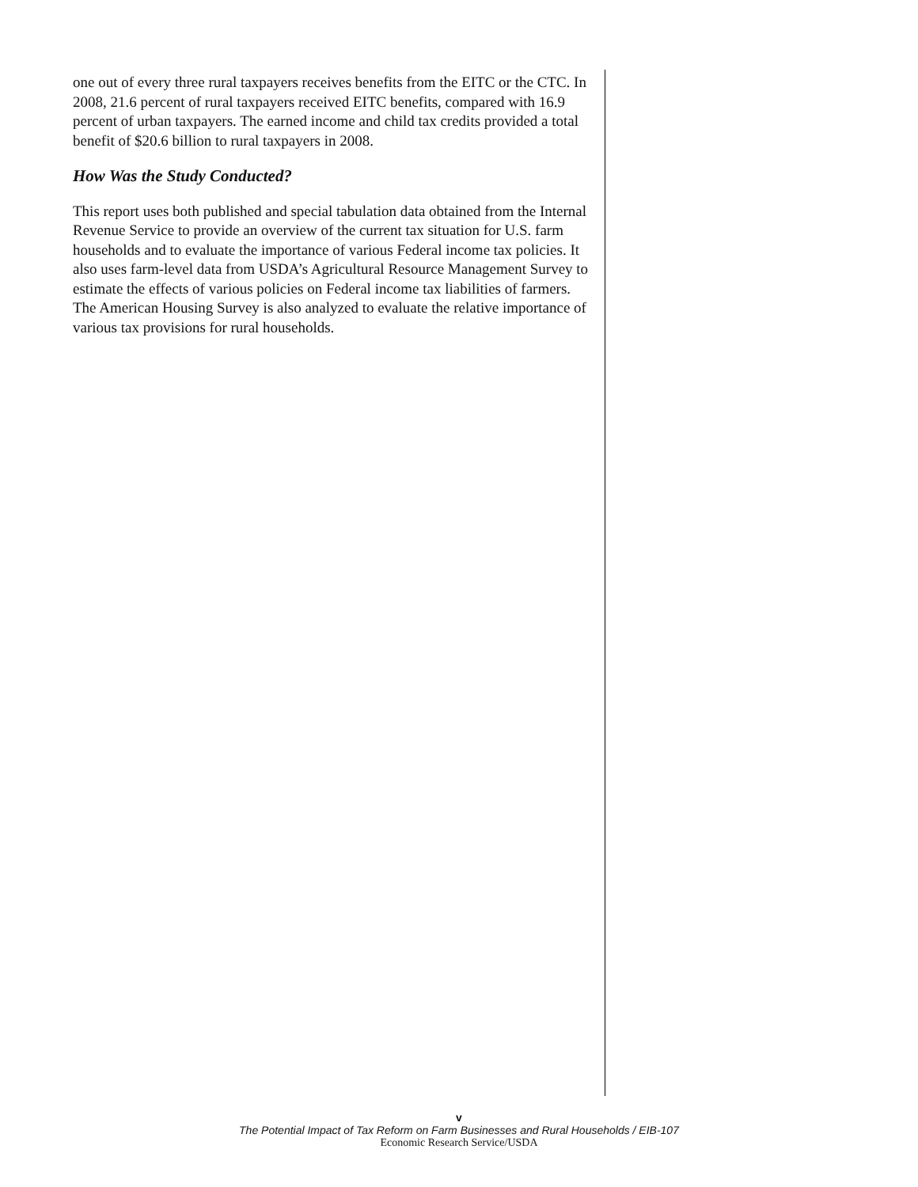one out of every three rural taxpayers receives benefits from the EITC or the CTC. In 2008, 21.6 percent of rural taxpayers received EITC benefits, compared with 16.9 percent of urban taxpayers. The earned income and child tax credits provided a total benefit of $20.6 billion to rural taxpayers in 2008.
How Was the Study Conducted?
This report uses both published and special tabulation data obtained from the Internal Revenue Service to provide an overview of the current tax situation for U.S. farm households and to evaluate the importance of various Federal income tax policies. It also uses farm-level data from USDA’s Agricultural Resource Management Survey to estimate the effects of various policies on Federal income tax liabilities of farmers. The American Housing Survey is also analyzed to evaluate the relative importance of various tax provisions for rural households.
v
The Potential Impact of Tax Reform on Farm Businesses and Rural Households / EIB-107
Economic Research Service/USDA